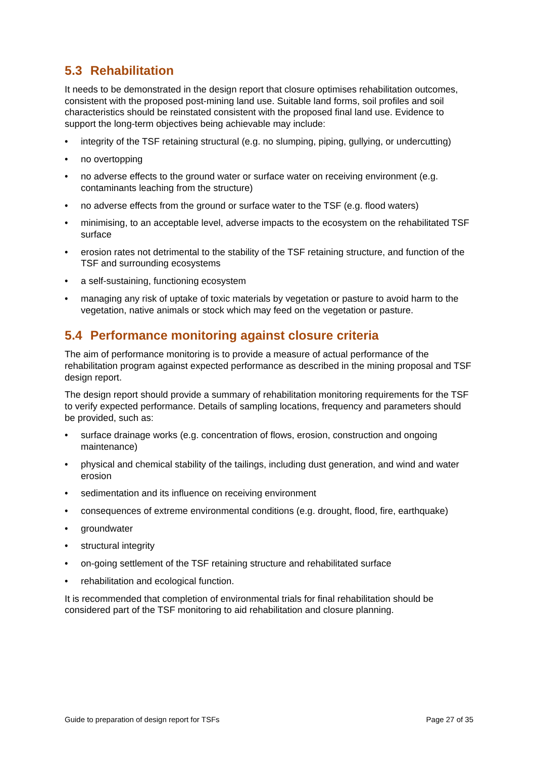5.3 Rehabilitation
It needs to be demonstrated in the design report that closure optimises rehabilitation outcomes, consistent with the proposed post-mining land use. Suitable land forms, soil profiles and soil characteristics should be reinstated consistent with the proposed final land use. Evidence to support the long-term objectives being achievable may include:
• integrity of the TSF retaining structural (e.g. no slumping, piping, gullying, or undercutting)
• no overtopping
• no adverse effects to the ground water or surface water on receiving environment (e.g. contaminants leaching from the structure)
• no adverse effects from the ground or surface water to the TSF (e.g. flood waters)
• minimising, to an acceptable level, adverse impacts to the ecosystem on the rehabilitated TSF surface
• erosion rates not detrimental to the stability of the TSF retaining structure, and function of the TSF and surrounding ecosystems
• a self-sustaining, functioning ecosystem
• managing any risk of uptake of toxic materials by vegetation or pasture to avoid harm to the vegetation, native animals or stock which may feed on the vegetation or pasture.
5.4 Performance monitoring against closure criteria
The aim of performance monitoring is to provide a measure of actual performance of the rehabilitation program against expected performance as described in the mining proposal and TSF design report.
The design report should provide a summary of rehabilitation monitoring requirements for the TSF to verify expected performance. Details of sampling locations, frequency and parameters should be provided, such as:
• surface drainage works (e.g. concentration of flows, erosion, construction and ongoing maintenance)
• physical and chemical stability of the tailings, including dust generation, and wind and water erosion
• sedimentation and its influence on receiving environment
• consequences of extreme environmental conditions (e.g. drought, flood, fire, earthquake)
• groundwater
• structural integrity
• on-going settlement of the TSF retaining structure and rehabilitated surface
• rehabilitation and ecological function.
It is recommended that completion of environmental trials for final rehabilitation should be considered part of the TSF monitoring to aid rehabilitation and closure planning.
Guide to preparation of design report for TSFs Page 27 of 35